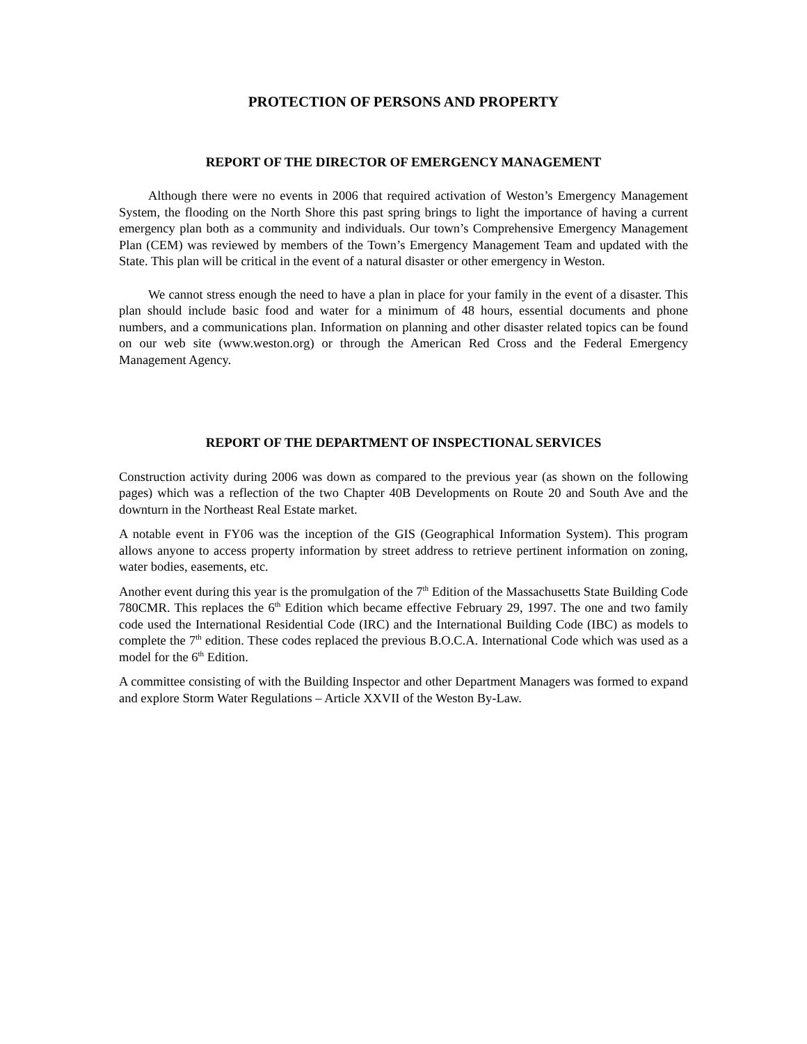PROTECTION OF PERSONS AND PROPERTY
REPORT OF THE DIRECTOR OF EMERGENCY MANAGEMENT
Although there were no events in 2006 that required activation of Weston’s Emergency Management System, the flooding on the North Shore this past spring brings to light the importance of having a current emergency plan both as a community and individuals. Our town’s Comprehensive Emergency Management Plan (CEM) was reviewed by members of the Town’s Emergency Management Team and updated with the State. This plan will be critical in the event of a natural disaster or other emergency in Weston.
We cannot stress enough the need to have a plan in place for your family in the event of a disaster. This plan should include basic food and water for a minimum of 48 hours, essential documents and phone numbers, and a communications plan. Information on planning and other disaster related topics can be found on our web site (www.weston.org) or through the American Red Cross and the Federal Emergency Management Agency.
REPORT OF THE DEPARTMENT OF INSPECTIONAL SERVICES
Construction activity during 2006 was down as compared to the previous year (as shown on the following pages) which was a reflection of the two Chapter 40B Developments on Route 20 and South Ave and the downturn in the Northeast Real Estate market.
A notable event in FY06 was the inception of the GIS (Geographical Information System). This program allows anyone to access property information by street address to retrieve pertinent information on zoning, water bodies, easements, etc.
Another event during this year is the promulgation of the 7<sup>th</sup> Edition of the Massachusetts State Building Code 780CMR. This replaces the 6<sup>th</sup> Edition which became effective February 29, 1997. The one and two family code used the International Residential Code (IRC) and the International Building Code (IBC) as models to complete the 7<sup>th</sup> edition. These codes replaced the previous B.O.C.A. International Code which was used as a model for the 6<sup>th</sup> Edition.
A committee consisting of with the Building Inspector and other Department Managers was formed to expand and explore Storm Water Regulations – Article XXVII of the Weston By-Law.